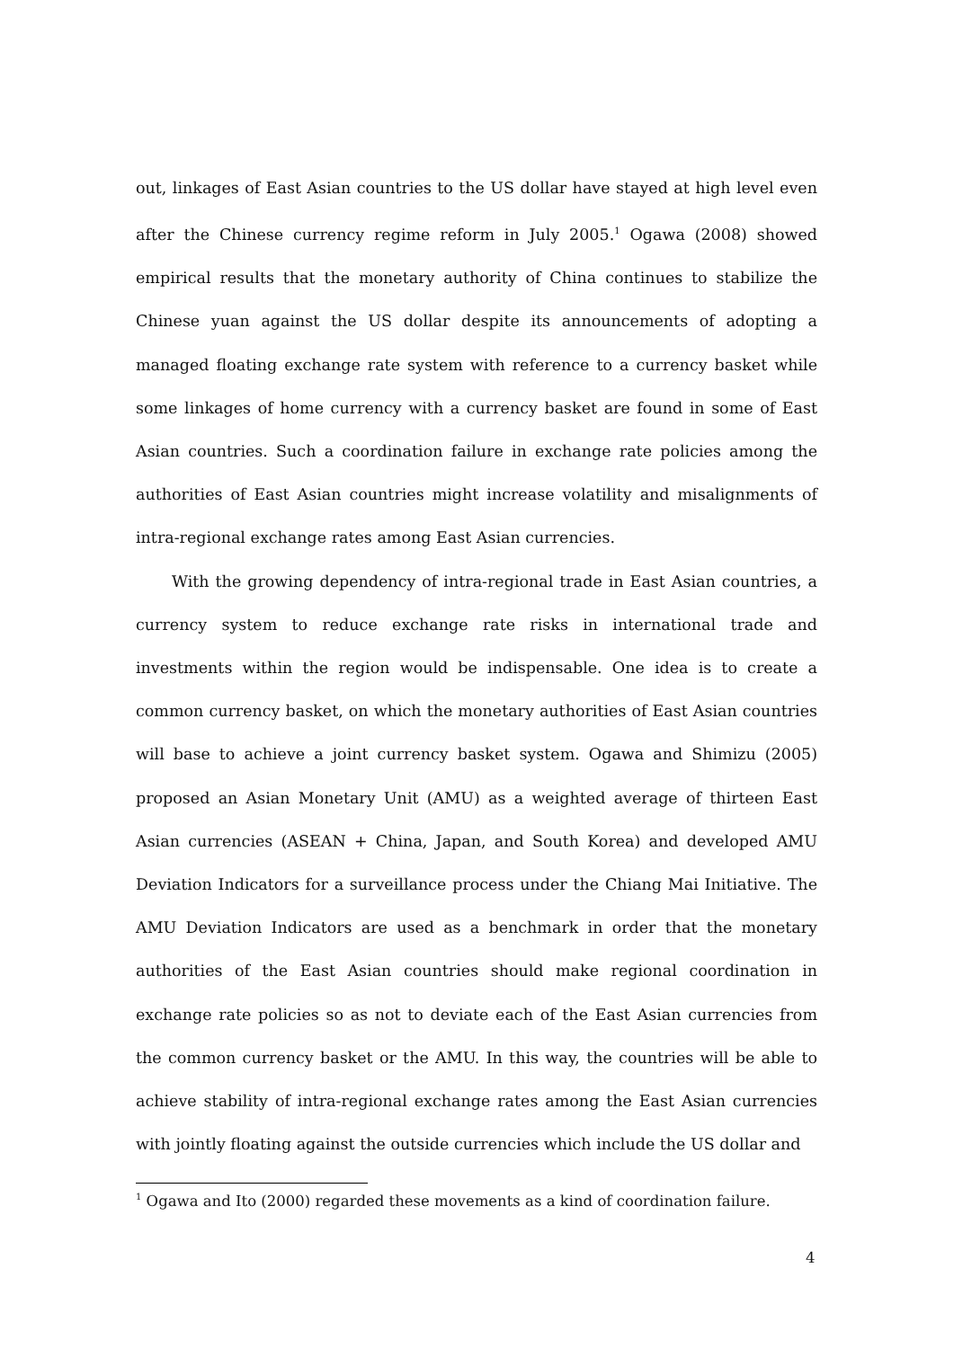out, linkages of East Asian countries to the US dollar have stayed at high level even after the Chinese currency regime reform in July 2005.<sup>1</sup> Ogawa (2008) showed empirical results that the monetary authority of China continues to stabilize the Chinese yuan against the US dollar despite its announcements of adopting a managed floating exchange rate system with reference to a currency basket while some linkages of home currency with a currency basket are found in some of East Asian countries. Such a coordination failure in exchange rate policies among the authorities of East Asian countries might increase volatility and misalignments of intra-regional exchange rates among East Asian currencies.
With the growing dependency of intra-regional trade in East Asian countries, a currency system to reduce exchange rate risks in international trade and investments within the region would be indispensable. One idea is to create a common currency basket, on which the monetary authorities of East Asian countries will base to achieve a joint currency basket system. Ogawa and Shimizu (2005) proposed an Asian Monetary Unit (AMU) as a weighted average of thirteen East Asian currencies (ASEAN + China, Japan, and South Korea) and developed AMU Deviation Indicators for a surveillance process under the Chiang Mai Initiative. The AMU Deviation Indicators are used as a benchmark in order that the monetary authorities of the East Asian countries should make regional coordination in exchange rate policies so as not to deviate each of the East Asian currencies from the common currency basket or the AMU. In this way, the countries will be able to achieve stability of intra-regional exchange rates among the East Asian currencies with jointly floating against the outside currencies which include the US dollar and
<sup>1</sup> Ogawa and Ito (2000) regarded these movements as a kind of coordination failure.
4